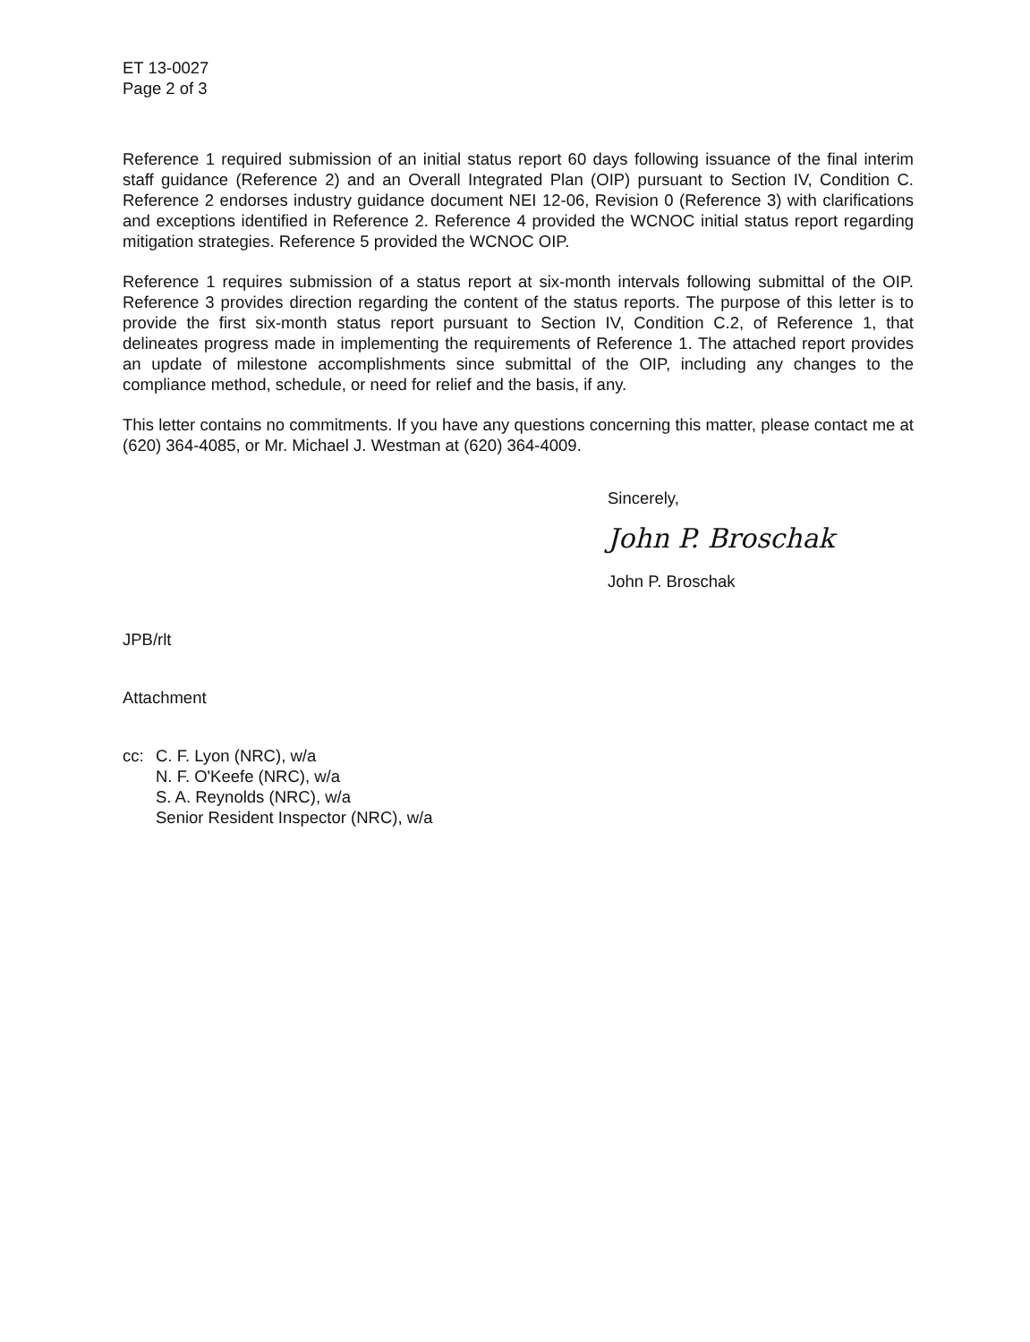ET 13-0027
Page 2 of 3
Reference 1 required submission of an initial status report 60 days following issuance of the final interim staff guidance (Reference 2) and an Overall Integrated Plan (OIP) pursuant to Section IV, Condition C. Reference 2 endorses industry guidance document NEI 12-06, Revision 0 (Reference 3) with clarifications and exceptions identified in Reference 2. Reference 4 provided the WCNOC initial status report regarding mitigation strategies. Reference 5 provided the WCNOC OIP.
Reference 1 requires submission of a status report at six-month intervals following submittal of the OIP. Reference 3 provides direction regarding the content of the status reports. The purpose of this letter is to provide the first six-month status report pursuant to Section IV, Condition C.2, of Reference 1, that delineates progress made in implementing the requirements of Reference 1. The attached report provides an update of milestone accomplishments since submittal of the OIP, including any changes to the compliance method, schedule, or need for relief and the basis, if any.
This letter contains no commitments. If you have any questions concerning this matter, please contact me at (620) 364-4085, or Mr. Michael J. Westman at (620) 364-4009.
Sincerely,
John P. Broschak
John P. Broschak
JPB/rlt
Attachment
cc: C. F. Lyon (NRC), w/a
N. F. O'Keefe (NRC), w/a
S. A. Reynolds (NRC), w/a
Senior Resident Inspector (NRC), w/a